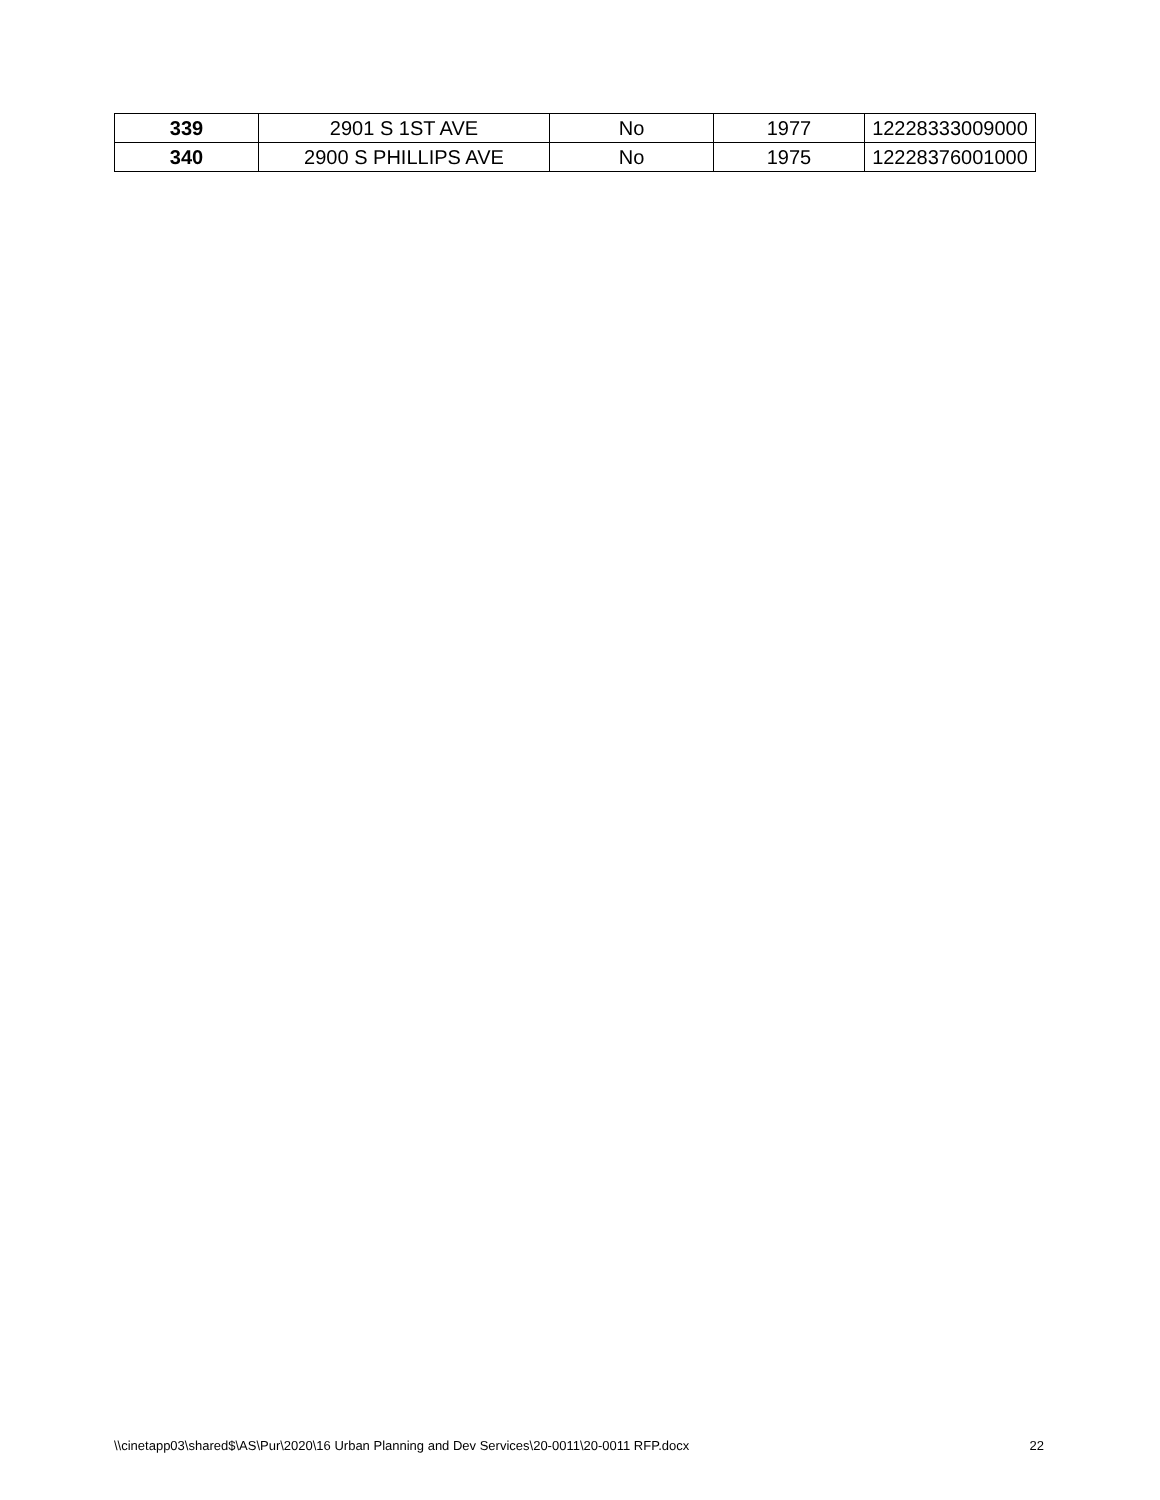| 339 | 2901 S 1ST AVE | No | 1977 | 12228333009000 |
| 340 | 2900 S PHILLIPS AVE | No | 1975 | 12228376001000 |
\\cinetapp03\shared$\AS\Pur\2020\16 Urban Planning and Dev Services\20-0011\20-0011 RFP.docx 22